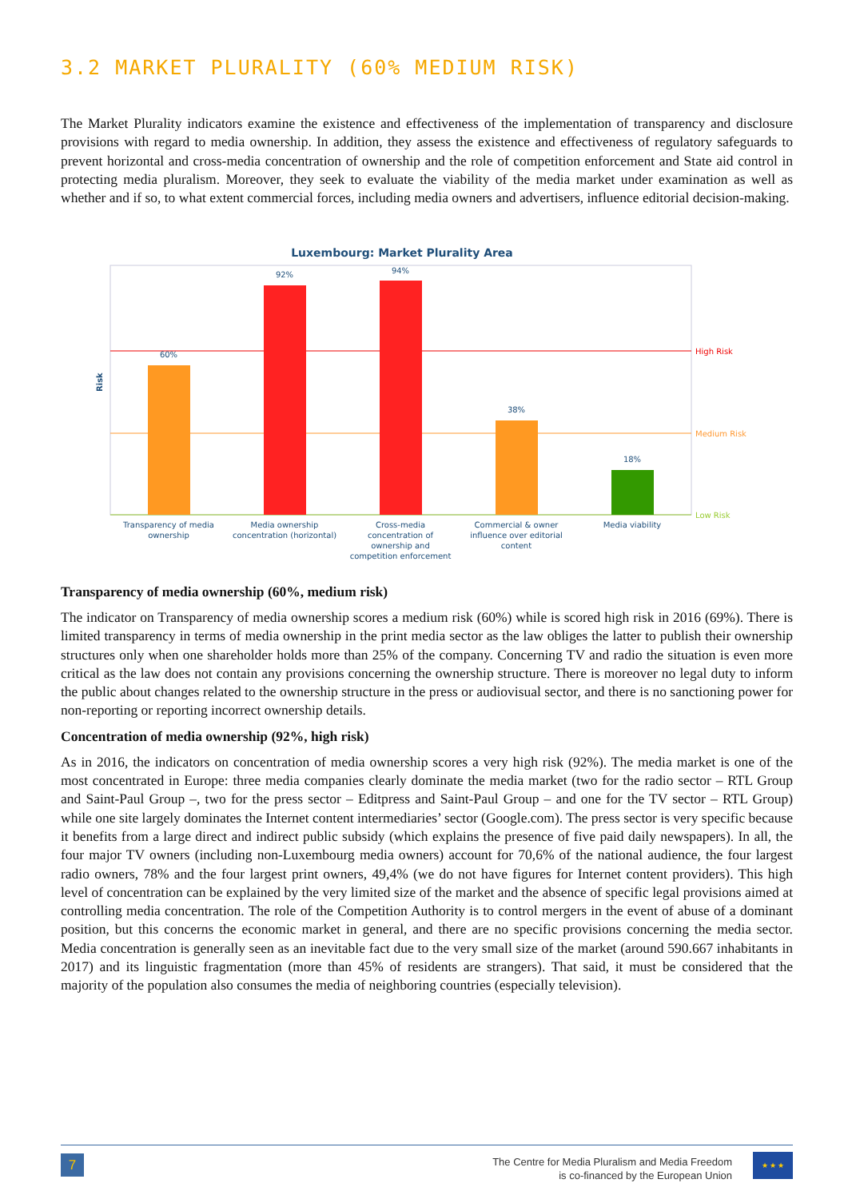3.2 MARKET PLURALITY (60% MEDIUM RISK)
The Market Plurality indicators examine the existence and effectiveness of the implementation of transparency and disclosure provisions with regard to media ownership. In addition, they assess the existence and effectiveness of regulatory safeguards to prevent horizontal and cross-media concentration of ownership and the role of competition enforcement and State aid control in protecting media pluralism. Moreover, they seek to evaluate the viability of the media market under examination as well as whether and if so, to what extent commercial forces, including media owners and advertisers, influence editorial decision-making.
Luxembourg: Market Plurality Area
High Risk
Medium Risk
Low Risk
Risk
60%
92%
94%
38%
18%
Transparency of media
ownership
Media ownership
concentration (horizontal)
Cross-media
concentration of
ownership and
competition enforcement
Commercial & owner
influence over editorial
content
Media viability
Transparency of media ownership (60%, medium risk)
The indicator on Transparency of media ownership scores a medium risk (60%) while is scored high risk in 2016 (69%). There is limited transparency in terms of media ownership in the print media sector as the law obliges the latter to publish their ownership structures only when one shareholder holds more than 25% of the company. Concerning TV and radio the situation is even more critical as the law does not contain any provisions concerning the ownership structure. There is moreover no legal duty to inform the public about changes related to the ownership structure in the press or audiovisual sector, and there is no sanctioning power for non-reporting or reporting incorrect ownership details.
Concentration of media ownership (92%, high risk)
As in 2016, the indicators on concentration of media ownership scores a very high risk (92%). The media market is one of the most concentrated in Europe: three media companies clearly dominate the media market (two for the radio sector – RTL Group and Saint-Paul Group –, two for the press sector – Editpress and Saint-Paul Group – and one for the TV sector – RTL Group) while one site largely dominates the Internet content intermediaries’ sector (Google.com). The press sector is very specific because it benefits from a large direct and indirect public subsidy (which explains the presence of five paid daily newspapers). In all, the four major TV owners (including non-Luxembourg media owners) account for 70,6% of the national audience, the four largest radio owners, 78% and the four largest print owners, 49,4% (we do not have figures for Internet content providers). This high level of concentration can be explained by the very limited size of the market and the absence of specific legal provisions aimed at controlling media concentration. The role of the Competition Authority is to control mergers in the event of abuse of a dominant position, but this concerns the economic market in general, and there are no specific provisions concerning the media sector. Media concentration is generally seen as an inevitable fact due to the very small size of the market (around 590.667 inhabitants in 2017) and its linguistic fragmentation (more than 45% of residents are strangers). That said, it must be considered that the majority of the population also consumes the media of neighboring countries (especially television).
7
The Centre for Media Pluralism and Media Freedom
is co-financed by the European Union
★ ★ ★